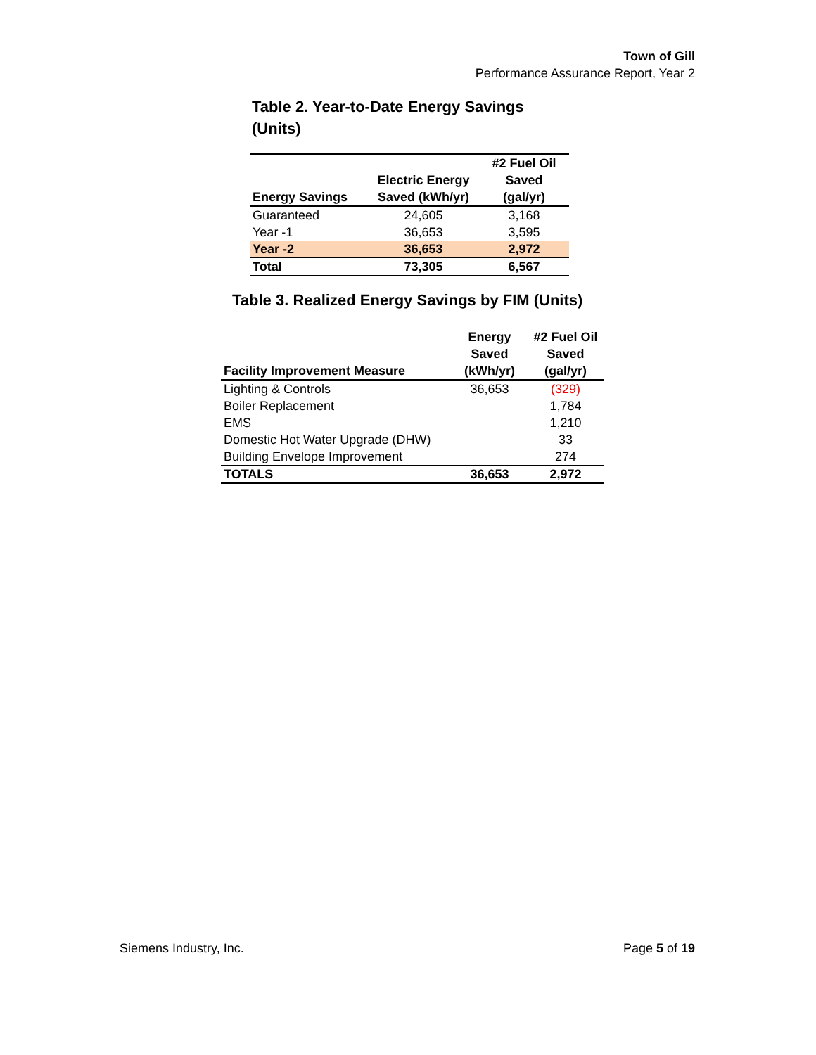Town of Gill
Performance Assurance Report, Year 2
Table 2. Year-to-Date Energy Savings (Units)
| Energy Savings | Electric Energy Saved (kWh/yr) | #2 Fuel Oil Saved (gal/yr) |
| --- | --- | --- |
| Guaranteed | 24,605 | 3,168 |
| Year -1 | 36,653 | 3,595 |
| Year -2 | 36,653 | 2,972 |
| Total | 73,305 | 6,567 |
Table 3. Realized Energy Savings by FIM (Units)
| Facility Improvement Measure | Energy Saved (kWh/yr) | #2 Fuel Oil Saved (gal/yr) |
| --- | --- | --- |
| Lighting & Controls | 36,653 | (329) |
| Boiler Replacement | | 1,784 |
| EMS | | 1,210 |
| Domestic Hot Water Upgrade (DHW) | | 33 |
| Building Envelope Improvement | | 274 |
| TOTALS | 36,653 | 2,972 |
Siemens Industry, Inc. Page 5 of 19